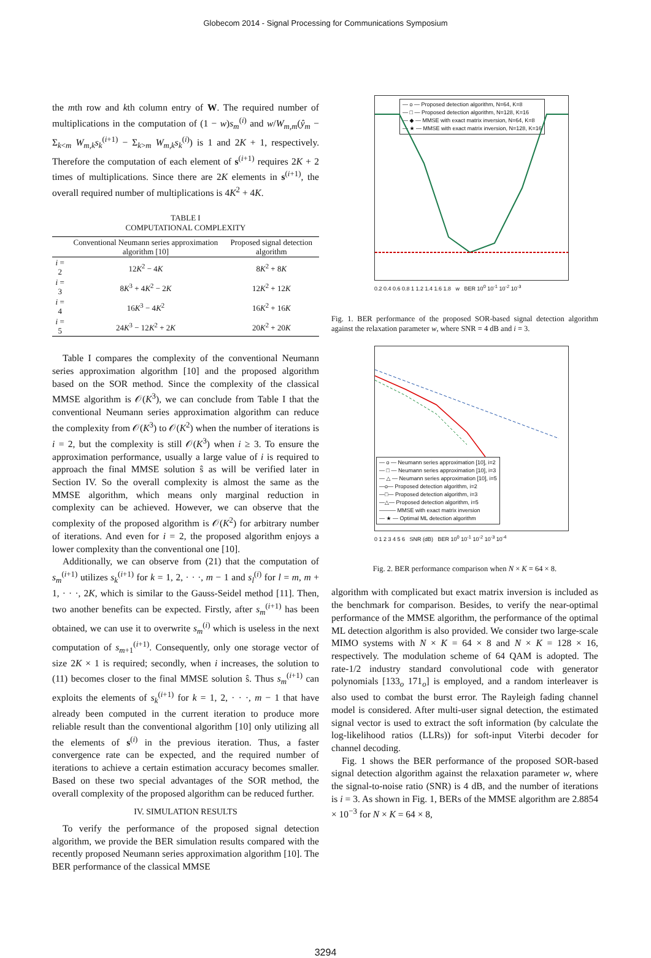Globecom 2014 - Signal Processing for Communications Symposium
the mth row and kth column entry of W. The required number of multiplications in the computation of (1 − w)s<sub>m</sub><sup>(i)</sup> and w/W<sub>m,m</sub>(ŷ<sub>m</sub> − Σ<sub>k<m</sub> W<sub>m,k</sub>s<sub>k</sub><sup>(i+1)</sup> − Σ<sub>k>m</sub> W<sub>m,k</sub>s<sub>k</sub><sup>(i)</sup>) is 1 and 2K + 1, respectively. Therefore the computation of each element of s<sup>(i+1)</sup> requires 2K + 2 times of multiplications. Since there are 2K elements in s<sup>(i+1)</sup>, the overall required number of multiplications is 4K<sup>2</sup> + 4K.
TABLE I
COMPUTATIONAL COMPLEXITY
| | Conventional Neumann series approximation algorithm [10] | Proposed signal detection algorithm |
| --- | --- | --- |
| i = 2 | 12 K<sup>2</sup> − 4 K | 8 K<sup>2</sup> + 8 K |
| i = 3 | 8 K<sup>3</sup> + 4 K<sup>2</sup> − 2 K | 12 K<sup>2</sup> + 12 K |
| i = 4 | 16 K<sup>3</sup> − 4 K<sup>2</sup> | 16 K<sup>2</sup> + 16 K |
| i = 5 | 24 K<sup>3</sup> − 12 K<sup>2</sup> + 2 K | 20 K<sup>2</sup> + 20 K |
Table I compares the complexity of the conventional Neumann series approximation algorithm [10] and the proposed algorithm based on the SOR method. Since the complexity of the classical MMSE algorithm is 𝒪(K<sup>3</sup>), we can conclude from Table I that the conventional Neumann series approximation algorithm can reduce the complexity from 𝒪(K<sup>3</sup>) to 𝒪(K<sup>2</sup>) when the number of iterations is i = 2, but the complexity is still 𝒪(K<sup>3</sup>) when i ≥ 3. To ensure the approximation performance, usually a large value of i is required to approach the final MMSE solution ŝ as will be verified later in Section IV. So the overall complexity is almost the same as the MMSE algorithm, which means only marginal reduction in complexity can be achieved. However, we can observe that the complexity of the proposed algorithm is 𝒪(K<sup>2</sup>) for arbitrary number of iterations. And even for i = 2, the proposed algorithm enjoys a lower complexity than the conventional one [10].
Additionally, we can observe from (21) that the computation of s<sub>m</sub><sup>(i+1)</sup> utilizes s<sub>k</sub><sup>(i+1)</sup> for k = 1, 2, · · ·, m − 1 and s<sub>l</sub><sup>(i)</sup> for l = m, m + 1, · · ·, 2K, which is similar to the Gauss-Seidel method [11]. Then, two another benefits can be expected. Firstly, after s<sub>m</sub><sup>(i+1)</sup> has been obtained, we can use it to overwrite s<sub>m</sub><sup>(i)</sup> which is useless in the next computation of s<sub>m+1</sub><sup>(i+1)</sup>. Consequently, only one storage vector of size 2K × 1 is required; secondly, when i increases, the solution to (11) becomes closer to the final MMSE solution ŝ. Thus s<sub>m</sub><sup>(i+1)</sup> can exploits the elements of s<sub>k</sub><sup>(i+1)</sup> for k = 1, 2, · · ·, m − 1 that have already been computed in the current iteration to produce more reliable result than the conventional algorithm [10] only utilizing all the elements of s<sup>(i)</sup> in the previous iteration. Thus, a faster convergence rate can be expected, and the required number of iterations to achieve a certain estimation accuracy becomes smaller. Based on these two special advantages of the SOR method, the overall complexity of the proposed algorithm can be reduced further.
IV. SIMULATION RESULTS
To verify the performance of the proposed signal detection algorithm, we provide the BER simulation results compared with the recently proposed Neumann series approximation algorithm [10]. The BER performance of the classical MMSE
— o — Proposed detection algorithm, N=64, K=8
— □ — Proposed detection algorithm, N=128, K=16
— ◆ — MMSE with exact matrix inversion, N=64, K=8
— ★ — MMSE with exact matrix inversion, N=128, K=16
0.2 0.4 0.6 0.8 1 1.2 1.4 1.6 1.8 w BER 10<sup>0</sup> 10<sup>-1</sup> 10<sup>-2</sup> 10<sup>-3</sup>
Fig. 1. BER performance of the proposed SOR-based signal detection algorithm against the relaxation parameter w, where SNR = 4 dB and i = 3.
— o — Neumann series approximation [10], i=2
— □ — Neumann series approximation [10], i=3
— △ — Neumann series approximation [10], i=5
—o— Proposed detection algorithm, i=2
—□— Proposed detection algorithm, i=3
—△— Proposed detection algorithm, i=5
——— MMSE with exact matrix inversion
— ★ — Optimal ML detection algorithm
0 1 2 3 4 5 6 SNR (dB) BER 10<sup>0</sup> 10<sup>-1</sup> 10<sup>-2</sup> 10<sup>-3</sup> 10<sup>-4</sup>
Fig. 2. BER performance comparison when N × K = 64 × 8.
algorithm with complicated but exact matrix inversion is included as the benchmark for comparison. Besides, to verify the near-optimal performance of the MMSE algorithm, the performance of the optimal ML detection algorithm is also provided. We consider two large-scale MIMO systems with N × K = 64 × 8 and N × K = 128 × 16, respectively. The modulation scheme of 64 QAM is adopted. The rate-1/2 industry standard convolutional code with generator polynomials [133<sub>o</sub> 171<sub>o</sub>] is employed, and a random interleaver is also used to combat the burst error. The Rayleigh fading channel model is considered. After multi-user signal detection, the estimated signal vector is used to extract the soft information (by calculate the log-likelihood ratios (LLRs)) for soft-input Viterbi decoder for channel decoding.
Fig. 1 shows the BER performance of the proposed SOR-based signal detection algorithm against the relaxation parameter w, where the signal-to-noise ratio (SNR) is 4 dB, and the number of iterations is i = 3. As shown in Fig. 1, BERs of the MMSE algorithm are 2.8854 × 10<sup>−3</sup> for N × K = 64 × 8,
3294